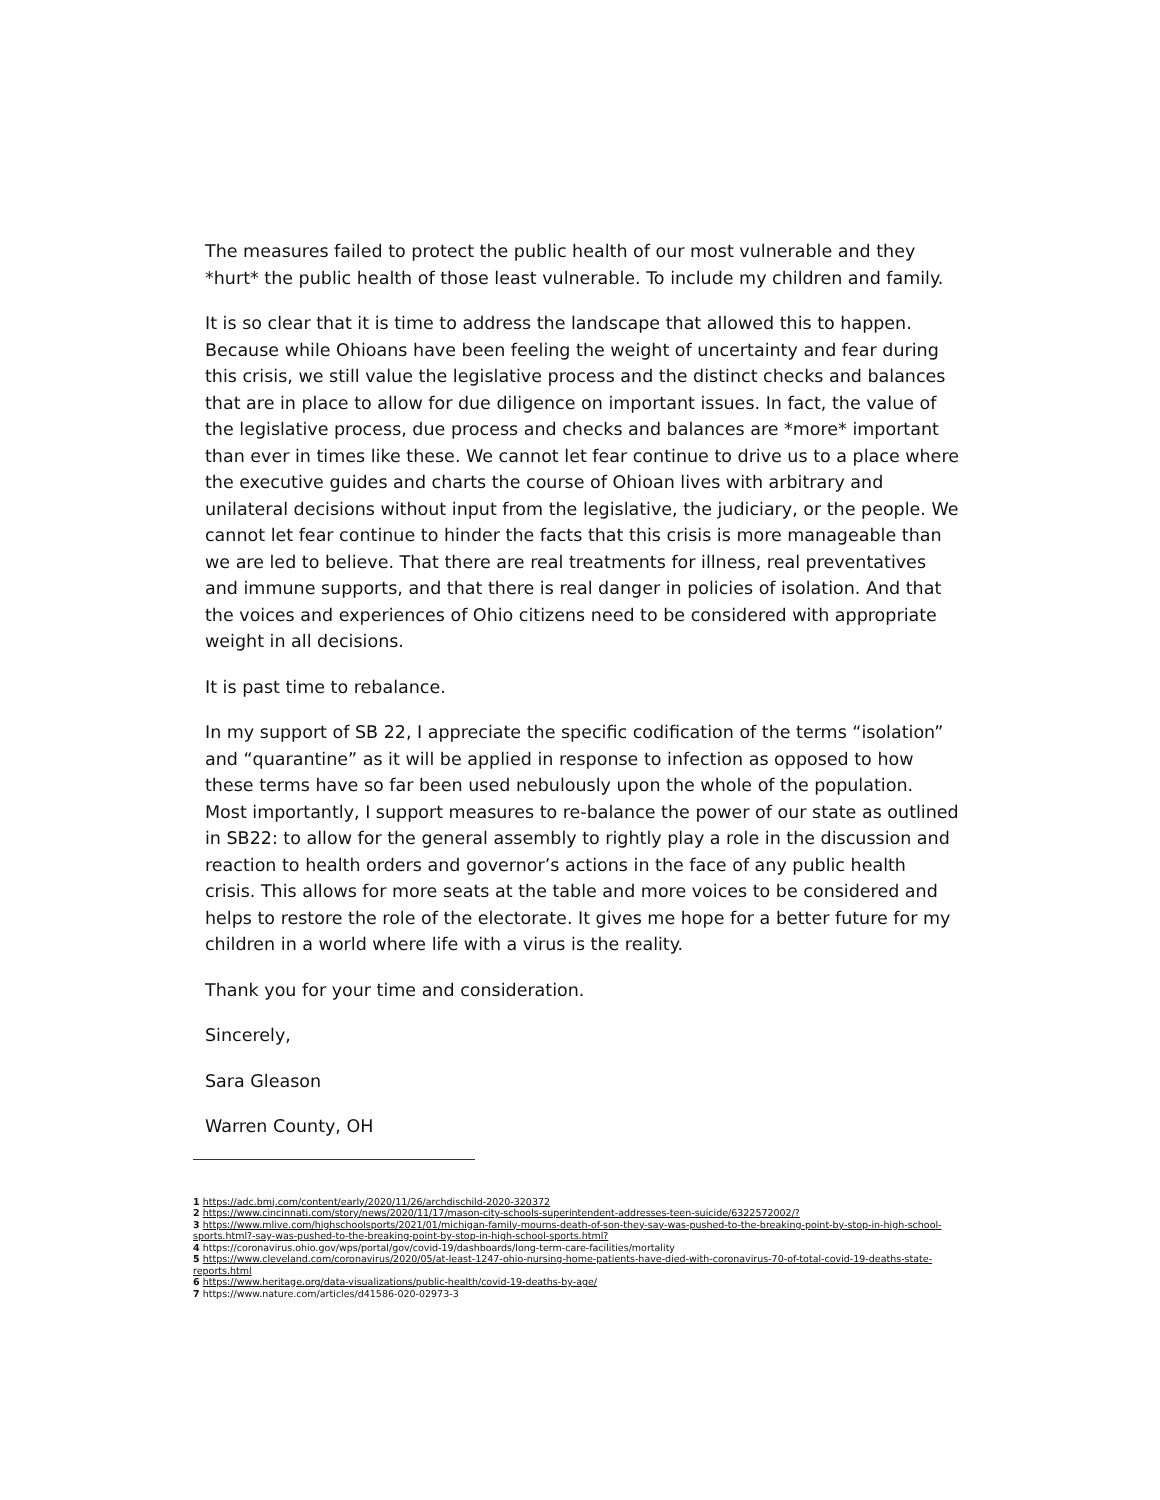The measures failed to protect the public health of our most vulnerable and they *hurt* the public health of those least vulnerable. To include my children and family.
It is so clear that it is time to address the landscape that allowed this to happen. Because while Ohioans have been feeling the weight of uncertainty and fear during this crisis, we still value the legislative process and the distinct checks and balances that are in place to allow for due diligence on important issues. In fact, the value of the legislative process, due process and checks and balances are *more* important than ever in times like these. We cannot let fear continue to drive us to a place where the executive guides and charts the course of Ohioan lives with arbitrary and unilateral decisions without input from the legislative, the judiciary, or the people. We cannot let fear continue to hinder the facts that this crisis is more manageable than we are led to believe. That there are real treatments for illness, real preventatives and immune supports, and that there is real danger in policies of isolation. And that the voices and experiences of Ohio citizens need to be considered with appropriate weight in all decisions.
It is past time to rebalance.
In my support of SB 22, I appreciate the specific codification of the terms “isolation” and “quarantine” as it will be applied in response to infection as opposed to how these terms have so far been used nebulously upon the whole of the population. Most importantly, I support measures to re-balance the power of our state as outlined in SB22: to allow for the general assembly to rightly play a role in the discussion and reaction to health orders and governor’s actions in the face of any public health crisis. This allows for more seats at the table and more voices to be considered and helps to restore the role of the electorate. It gives me hope for a better future for my children in a world where life with a virus is the reality.
Thank you for your time and consideration.
Sincerely,
Sara Gleason
Warren County, OH
1 https://adc.bmj.com/content/early/2020/11/26/archdischild-2020-320372
2 https://www.cincinnati.com/story/news/2020/11/17/mason-city-schools-superintendent-addresses-teen-suicide/6322572002/?
3 https://www.mlive.com/highschoolsports/2021/01/michigan-family-mourns-death-of-son-they-say-was-pushed-to-the-breaking-point-by-stop-in-high-school-sports.html?-say-was-pushed-to-the-breaking-point-by-stop-in-high-school-sports.html?
4 https://coronavirus.ohio.gov/wps/portal/gov/covid-19/dashboards/long-term-care-facilities/mortality
5 https://www.cleveland.com/coronavirus/2020/05/at-least-1247-ohio-nursing-home-patients-have-died-with-coronavirus-70-of-total-covid-19-deaths-state-reports.html
6 https://www.heritage.org/data-visualizations/public-health/covid-19-deaths-by-age/
7 https://www.nature.com/articles/d41586-020-02973-3